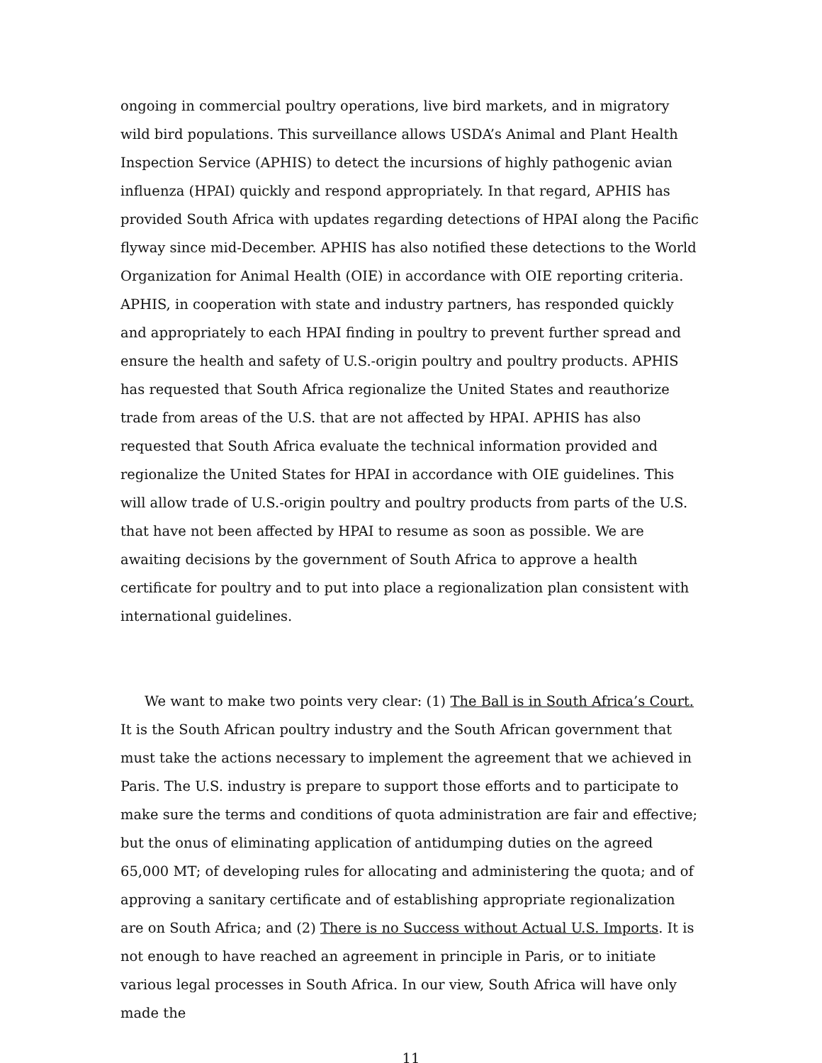ongoing in commercial poultry operations, live bird markets, and in migratory wild bird populations. This surveillance allows USDA’s Animal and Plant Health Inspection Service (APHIS) to detect the incursions of highly pathogenic avian influenza (HPAI) quickly and respond appropriately. In that regard, APHIS has provided South Africa with updates regarding detections of HPAI along the Pacific flyway since mid-December. APHIS has also notified these detections to the World Organization for Animal Health (OIE) in accordance with OIE reporting criteria. APHIS, in cooperation with state and industry partners, has responded quickly and appropriately to each HPAI finding in poultry to prevent further spread and ensure the health and safety of U.S.-origin poultry and poultry products. APHIS has requested that South Africa regionalize the United States and reauthorize trade from areas of the U.S. that are not affected by HPAI. APHIS has also requested that South Africa evaluate the technical information provided and regionalize the United States for HPAI in accordance with OIE guidelines. This will allow trade of U.S.-origin poultry and poultry products from parts of the U.S. that have not been affected by HPAI to resume as soon as possible. We are awaiting decisions by the government of South Africa to approve a health certificate for poultry and to put into place a regionalization plan consistent with international guidelines.
We want to make two points very clear: (1) The Ball is in South Africa’s Court. It is the South African poultry industry and the South African government that must take the actions necessary to implement the agreement that we achieved in Paris. The U.S. industry is prepare to support those efforts and to participate to make sure the terms and conditions of quota administration are fair and effective; but the onus of eliminating application of antidumping duties on the agreed 65,000 MT; of developing rules for allocating and administering the quota; and of approving a sanitary certificate and of establishing appropriate regionalization are on South Africa; and (2) There is no Success without Actual U.S. Imports. It is not enough to have reached an agreement in principle in Paris, or to initiate various legal processes in South Africa. In our view, South Africa will have only made the
11